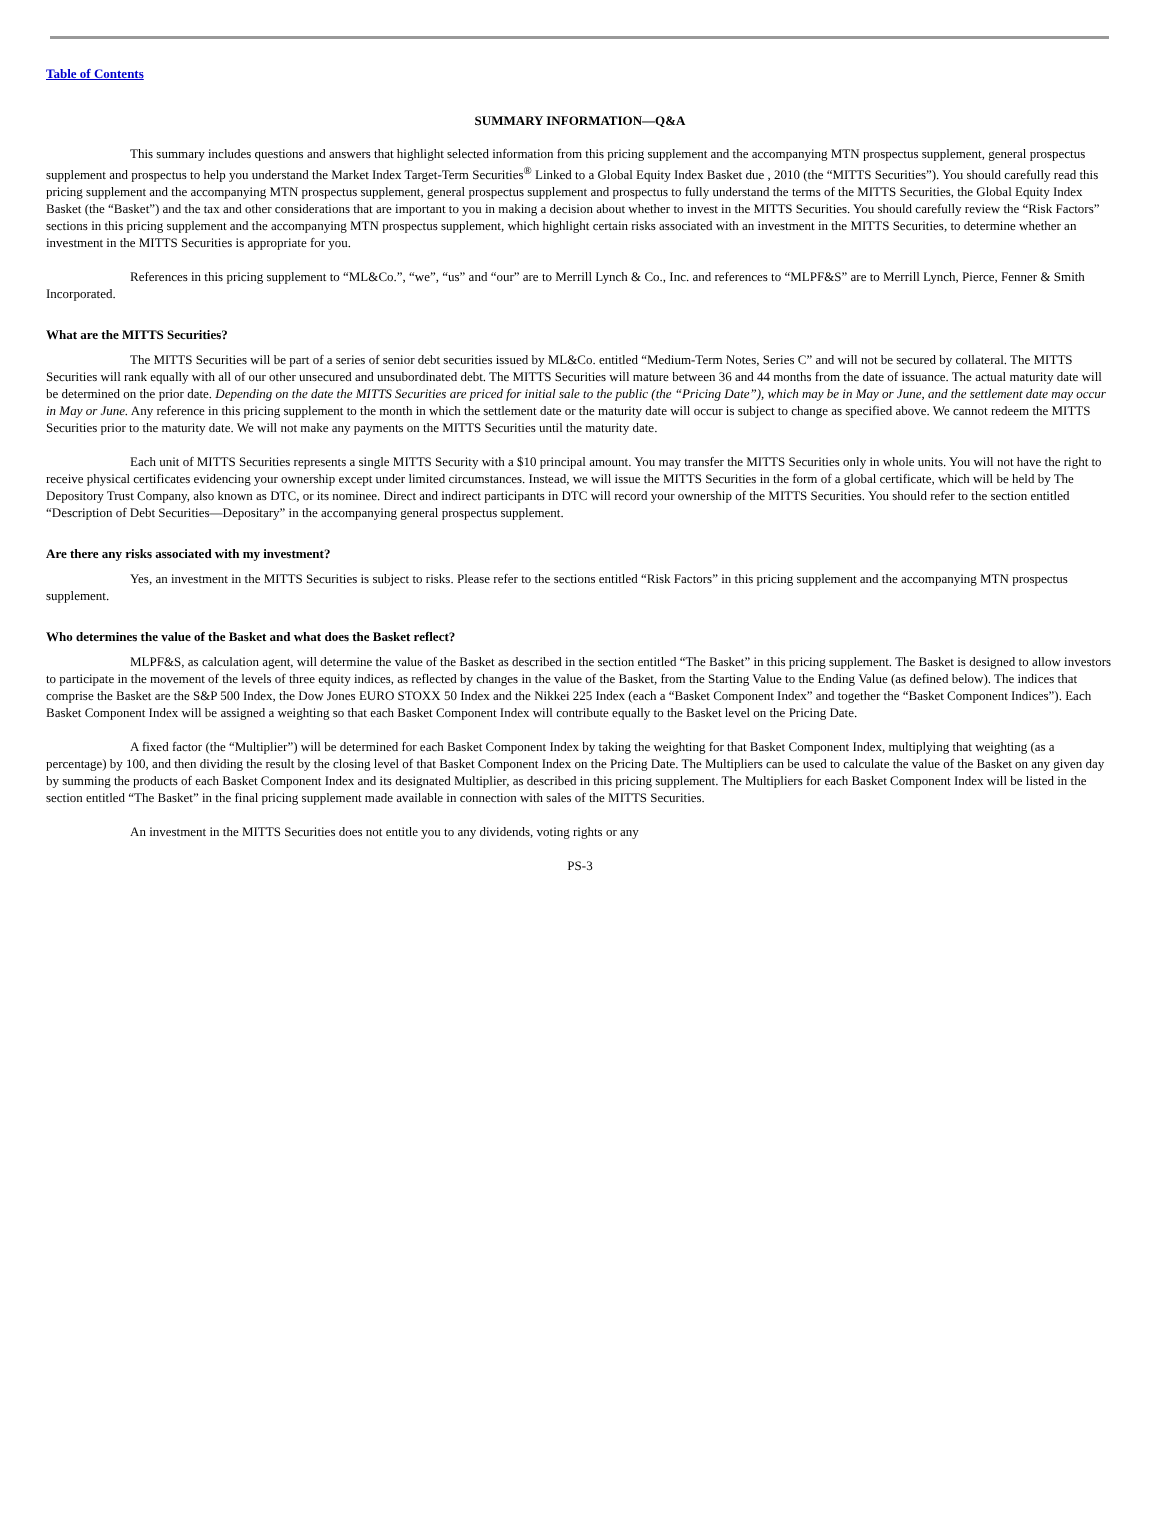Table of Contents
SUMMARY INFORMATION—Q&A
This summary includes questions and answers that highlight selected information from this pricing supplement and the accompanying MTN prospectus supplement, general prospectus supplement and prospectus to help you understand the Market Index Target-Term Securities<sup>®</sup> Linked to a Global Equity Index Basket due , 2010 (the “MITTS Securities”). You should carefully read this pricing supplement and the accompanying MTN prospectus supplement, general prospectus supplement and prospectus to fully understand the terms of the MITTS Securities, the Global Equity Index Basket (the “Basket”) and the tax and other considerations that are important to you in making a decision about whether to invest in the MITTS Securities. You should carefully review the “Risk Factors” sections in this pricing supplement and the accompanying MTN prospectus supplement, which highlight certain risks associated with an investment in the MITTS Securities, to determine whether an investment in the MITTS Securities is appropriate for you.
References in this pricing supplement to “ML&Co.”, “we”, “us” and “our” are to Merrill Lynch & Co., Inc. and references to “MLPF&S” are to Merrill Lynch, Pierce, Fenner & Smith Incorporated.
What are the MITTS Securities?
The MITTS Securities will be part of a series of senior debt securities issued by ML&Co. entitled “Medium-Term Notes, Series C” and will not be secured by collateral. The MITTS Securities will rank equally with all of our other unsecured and unsubordinated debt. The MITTS Securities will mature between 36 and 44 months from the date of issuance. The actual maturity date will be determined on the prior date. Depending on the date the MITTS Securities are priced for initial sale to the public (the “Pricing Date”), which may be in May or June, and the settlement date may occur in May or June. Any reference in this pricing supplement to the month in which the settlement date or the maturity date will occur is subject to change as specified above. We cannot redeem the MITTS Securities prior to the maturity date. We will not make any payments on the MITTS Securities until the maturity date.
Each unit of MITTS Securities represents a single MITTS Security with a $10 principal amount. You may transfer the MITTS Securities only in whole units. You will not have the right to receive physical certificates evidencing your ownership except under limited circumstances. Instead, we will issue the MITTS Securities in the form of a global certificate, which will be held by The Depository Trust Company, also known as DTC, or its nominee. Direct and indirect participants in DTC will record your ownership of the MITTS Securities. You should refer to the section entitled “Description of Debt Securities—Depositary” in the accompanying general prospectus supplement.
Are there any risks associated with my investment?
Yes, an investment in the MITTS Securities is subject to risks. Please refer to the sections entitled “Risk Factors” in this pricing supplement and the accompanying MTN prospectus supplement.
Who determines the value of the Basket and what does the Basket reflect?
MLPF&S, as calculation agent, will determine the value of the Basket as described in the section entitled “The Basket” in this pricing supplement. The Basket is designed to allow investors to participate in the movement of the levels of three equity indices, as reflected by changes in the value of the Basket, from the Starting Value to the Ending Value (as defined below). The indices that comprise the Basket are the S&P 500 Index, the Dow Jones EURO STOXX 50 Index and the Nikkei 225 Index (each a “Basket Component Index” and together the “Basket Component Indices”). Each Basket Component Index will be assigned a weighting so that each Basket Component Index will contribute equally to the Basket level on the Pricing Date.
A fixed factor (the “Multiplier”) will be determined for each Basket Component Index by taking the weighting for that Basket Component Index, multiplying that weighting (as a percentage) by 100, and then dividing the result by the closing level of that Basket Component Index on the Pricing Date. The Multipliers can be used to calculate the value of the Basket on any given day by summing the products of each Basket Component Index and its designated Multiplier, as described in this pricing supplement. The Multipliers for each Basket Component Index will be listed in the section entitled “The Basket” in the final pricing supplement made available in connection with sales of the MITTS Securities.
An investment in the MITTS Securities does not entitle you to any dividends, voting rights or any
PS-3